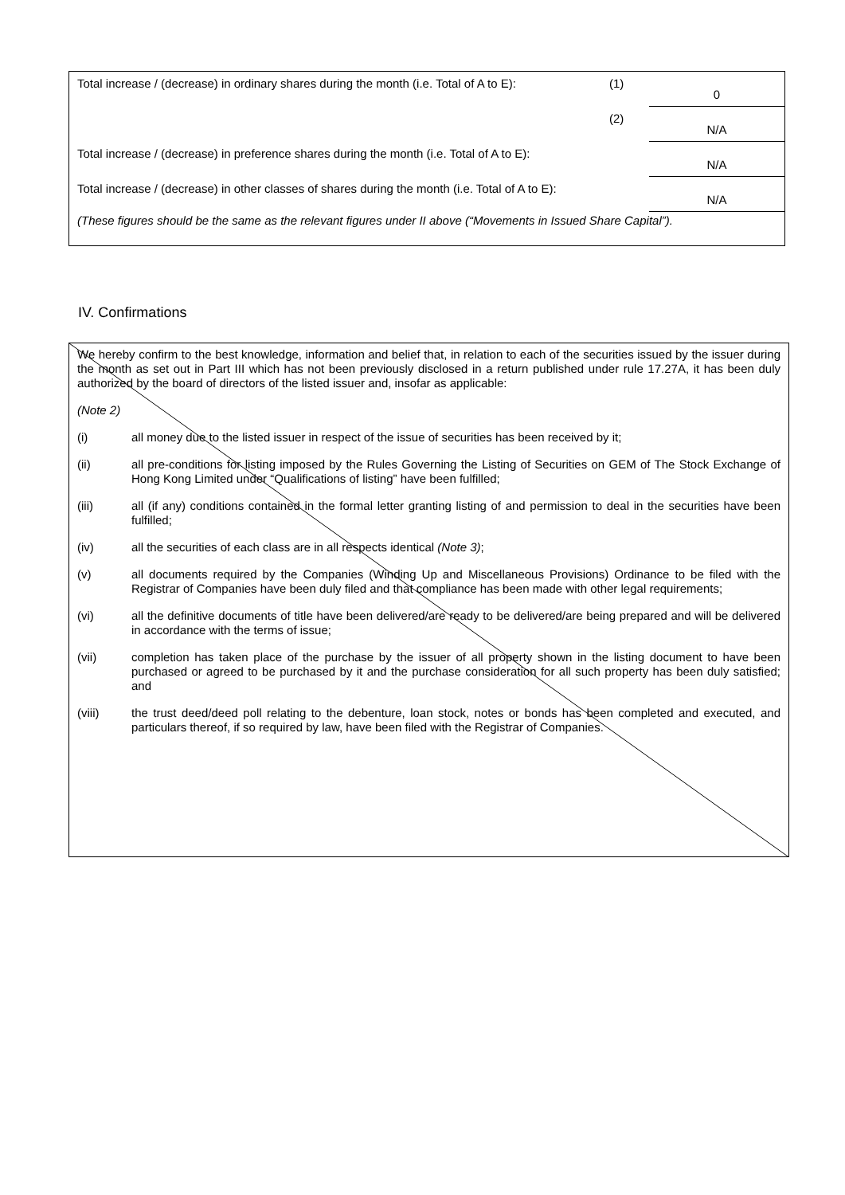| Total increase / (decrease) in ordinary shares during the month (i.e. Total of A to E): | (1) | 0 |
| | (2) | N/A |
| Total increase / (decrease) in preference shares during the month (i.e. Total of A to E): | | N/A |
| Total increase / (decrease) in other classes of shares during the month (i.e. Total of A to E): | | N/A |
| (These figures should be the same as the relevant figures under II above (“Movements in Issued Share Capital”). | | |
IV. Confirmations
We hereby confirm to the best knowledge, information and belief that, in relation to each of the securities issued by the issuer during the month as set out in Part III which has not been previously disclosed in a return published under rule 17.27A, it has been duly authorized by the board of directors of the listed issuer and, insofar as applicable:
(Note 2)
(i) all money due to the listed issuer in respect of the issue of securities has been received by it;
(ii) all pre-conditions for listing imposed by the Rules Governing the Listing of Securities on GEM of The Stock Exchange of Hong Kong Limited under “Qualifications of listing” have been fulfilled;
(iii) all (if any) conditions contained in the formal letter granting listing of and permission to deal in the securities have been fulfilled;
(iv) all the securities of each class are in all respects identical (Note 3);
(v) all documents required by the Companies (Winding Up and Miscellaneous Provisions) Ordinance to be filed with the Registrar of Companies have been duly filed and that compliance has been made with other legal requirements;
(vi) all the definitive documents of title have been delivered/are ready to be delivered/are being prepared and will be delivered in accordance with the terms of issue;
(vii) completion has taken place of the purchase by the issuer of all property shown in the listing document to have been purchased or agreed to be purchased by it and the purchase consideration for all such property has been duly satisfied; and
(viii) the trust deed/deed poll relating to the debenture, loan stock, notes or bonds has been completed and executed, and particulars thereof, if so required by law, have been filed with the Registrar of Companies.